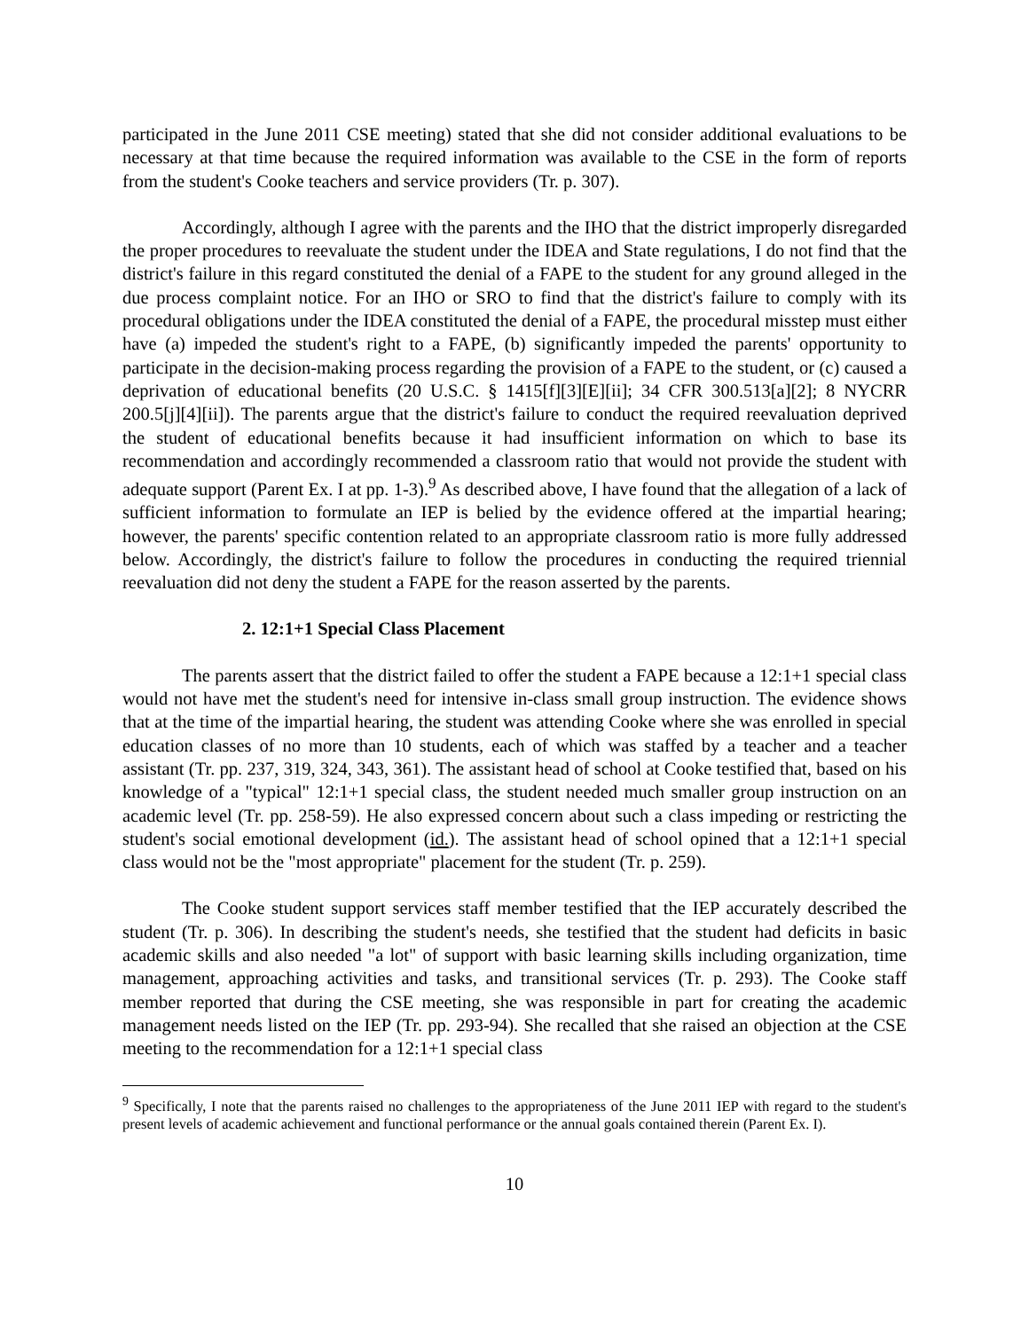participated in the June 2011 CSE meeting) stated that she did not consider additional evaluations to be necessary at that time because the required information was available to the CSE in the form of reports from the student's Cooke teachers and service providers (Tr. p. 307).
Accordingly, although I agree with the parents and the IHO that the district improperly disregarded the proper procedures to reevaluate the student under the IDEA and State regulations, I do not find that the district's failure in this regard constituted the denial of a FAPE to the student for any ground alleged in the due process complaint notice. For an IHO or SRO to find that the district's failure to comply with its procedural obligations under the IDEA constituted the denial of a FAPE, the procedural misstep must either have (a) impeded the student's right to a FAPE, (b) significantly impeded the parents' opportunity to participate in the decision-making process regarding the provision of a FAPE to the student, or (c) caused a deprivation of educational benefits (20 U.S.C. § 1415[f][3][E][ii]; 34 CFR 300.513[a][2]; 8 NYCRR 200.5[j][4][ii]). The parents argue that the district's failure to conduct the required reevaluation deprived the student of educational benefits because it had insufficient information on which to base its recommendation and accordingly recommended a classroom ratio that would not provide the student with adequate support (Parent Ex. I at pp. 1-3).<sup>9</sup> As described above, I have found that the allegation of a lack of sufficient information to formulate an IEP is belied by the evidence offered at the impartial hearing; however, the parents' specific contention related to an appropriate classroom ratio is more fully addressed below. Accordingly, the district's failure to follow the procedures in conducting the required triennial reevaluation did not deny the student a FAPE for the reason asserted by the parents.
2. 12:1+1 Special Class Placement
The parents assert that the district failed to offer the student a FAPE because a 12:1+1 special class would not have met the student's need for intensive in-class small group instruction. The evidence shows that at the time of the impartial hearing, the student was attending Cooke where she was enrolled in special education classes of no more than 10 students, each of which was staffed by a teacher and a teacher assistant (Tr. pp. 237, 319, 324, 343, 361). The assistant head of school at Cooke testified that, based on his knowledge of a "typical" 12:1+1 special class, the student needed much smaller group instruction on an academic level (Tr. pp. 258-59). He also expressed concern about such a class impeding or restricting the student's social emotional development (id.). The assistant head of school opined that a 12:1+1 special class would not be the "most appropriate" placement for the student (Tr. p. 259).
The Cooke student support services staff member testified that the IEP accurately described the student (Tr. p. 306). In describing the student's needs, she testified that the student had deficits in basic academic skills and also needed "a lot" of support with basic learning skills including organization, time management, approaching activities and tasks, and transitional services (Tr. p. 293). The Cooke staff member reported that during the CSE meeting, she was responsible in part for creating the academic management needs listed on the IEP (Tr. pp. 293-94). She recalled that she raised an objection at the CSE meeting to the recommendation for a 12:1+1 special class
<sup>9</sup> Specifically, I note that the parents raised no challenges to the appropriateness of the June 2011 IEP with regard to the student's present levels of academic achievement and functional performance or the annual goals contained therein (Parent Ex. I).
10